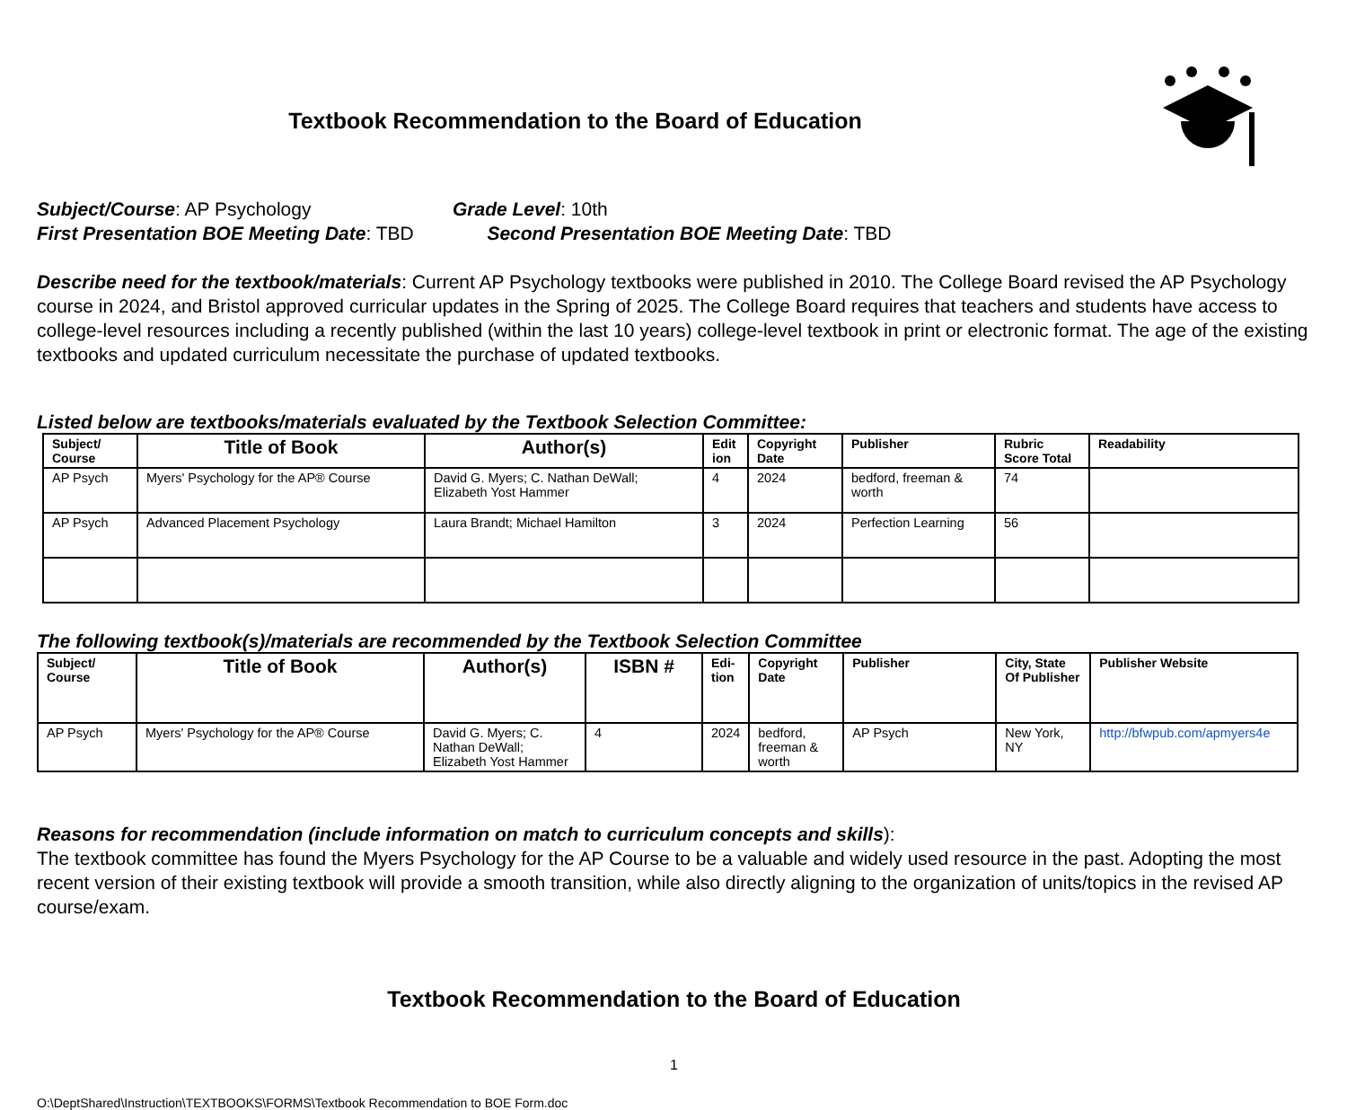Textbook Recommendation to the Board of Education
Subject/Course: AP Psychology Grade Level: 10th
First Presentation BOE Meeting Date: TBD Second Presentation BOE Meeting Date: TBD
Describe need for the textbook/materials: Current AP Psychology textbooks were published in 2010. The College Board revised the AP Psychology course in 2024, and Bristol approved curricular updates in the Spring of 2025. The College Board requires that teachers and students have access to college-level resources including a recently published (within the last 10 years) college-level textbook in print or electronic format. The age of the existing textbooks and updated curriculum necessitate the purchase of updated textbooks.
Listed below are textbooks/materials evaluated by the Textbook Selection Committee:
| Subject/ Course | Title of Book | Author(s) | Edit ion | Copyright Date | Publisher | Rubric Score Total | Readability |
| --- | --- | --- | --- | --- | --- | --- | --- |
| AP Psych | Myers' Psychology for the AP® Course | David G. Myers; C. Nathan DeWall; Elizabeth Yost Hammer | 4 | 2024 | bedford, freeman & worth | 74 | |
| AP Psych | Advanced Placement Psychology | Laura Brandt; Michael Hamilton | 3 | 2024 | Perfection Learning | 56 | |
The following textbook(s)/materials are recommended by the Textbook Selection Committee
| Subject/ Course | Title of Book | Author(s) | ISBN # | Edi-tion | Copyright Date | Publisher | City, State Of Publisher | Publisher Website |
| --- | --- | --- | --- | --- | --- | --- | --- | --- |
| AP Psych | Myers' Psychology for the AP® Course | David G. Myers; C. Nathan DeWall; Elizabeth Yost Hammer | 4 | 2024 | bedford, freeman & worth | AP Psych | New York, NY | http://bfwpub.com/apmyers4e |
Reasons for recommendation (include information on match to curriculum concepts and skills):
The textbook committee has found the Myers Psychology for the AP Course to be a valuable and widely used resource in the past. Adopting the most recent version of their existing textbook will provide a smooth transition, while also directly aligning to the organization of units/topics in the revised AP course/exam.
Textbook Recommendation to the Board of Education
1
O:\DeptShared\Instruction\TEXTBOOKS\FORMS\Textbook Recommendation to BOE Form.doc